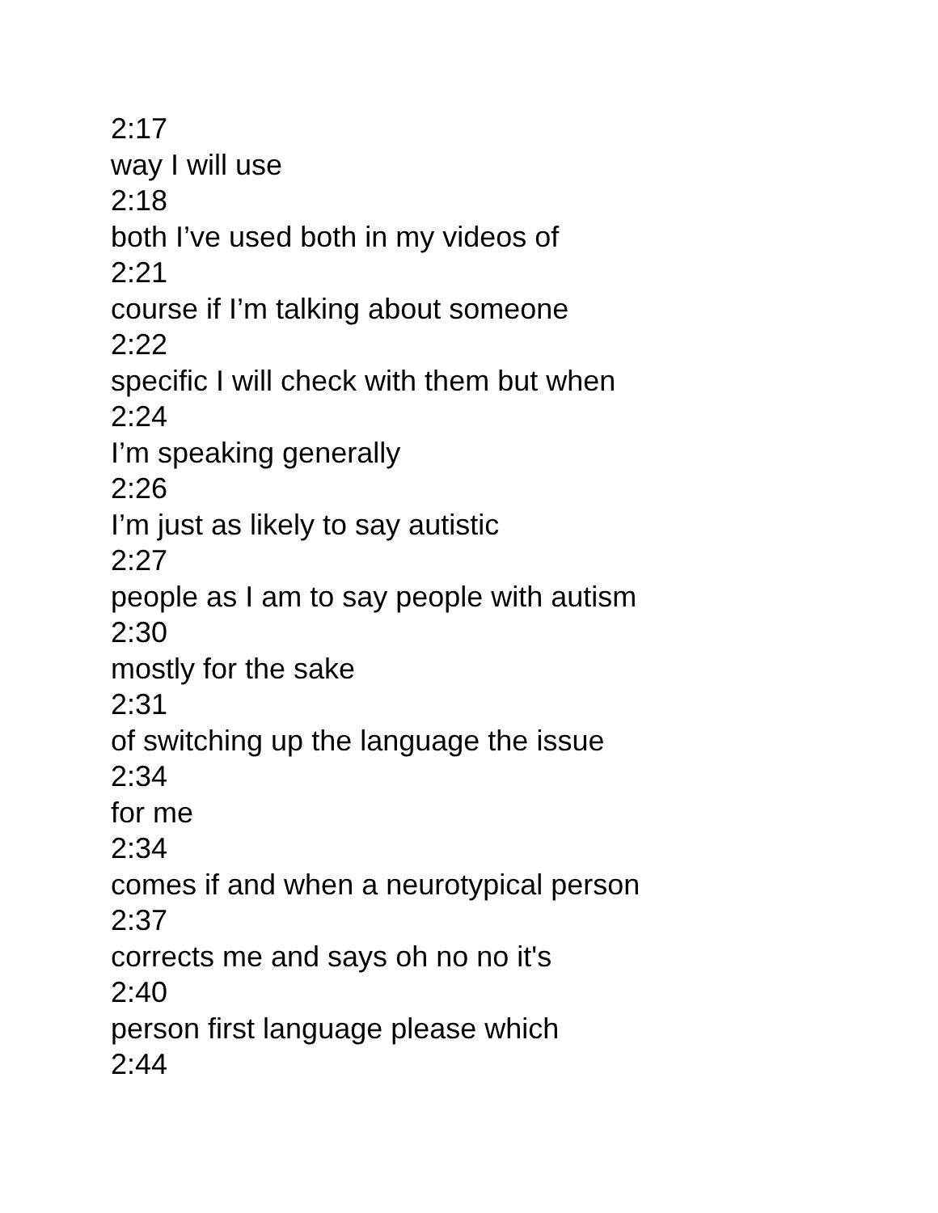2:17
way I will use
2:18
both I’ve used both in my videos of
2:21
course if I’m talking about someone
2:22
specific I will check with them but when
2:24
I’m speaking generally
2:26
I’m just as likely to say autistic
2:27
people as I am to say people with autism
2:30
mostly for the sake
2:31
of switching up the language the issue
2:34
for me
2:34
comes if and when a neurotypical person
2:37
corrects me and says oh no no it's
2:40
person first language please which
2:44